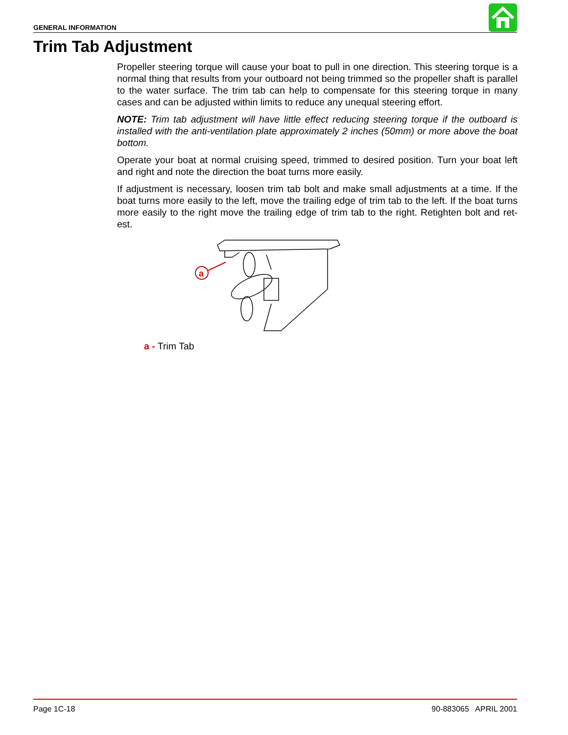GENERAL INFORMATION
Trim Tab Adjustment
Propeller steering torque will cause your boat to pull in one direction. This steering torque is a normal thing that results from your outboard not being trimmed so the propeller shaft is parallel to the water surface. The trim tab can help to compensate for this steering torque in many cases and can be adjusted within limits to reduce any unequal steering effort.
NOTE: Trim tab adjustment will have little effect reducing steering torque if the outboard is installed with the anti-ventilation plate approximately 2 inches (50mm) or more above the boat bottom.
Operate your boat at normal cruising speed, trimmed to desired position. Turn your boat left and right and note the direction the boat turns more easily.
If adjustment is necessary, loosen trim tab bolt and make small adjustments at a time. If the boat turns more easily to the left, move the trailing edge of trim tab to the left. If the boat turns more easily to the right move the trailing edge of trim tab to the right. Retighten bolt and ret-est.
a
a - Trim Tab
Page 1C-18 90-883065 APRIL 2001